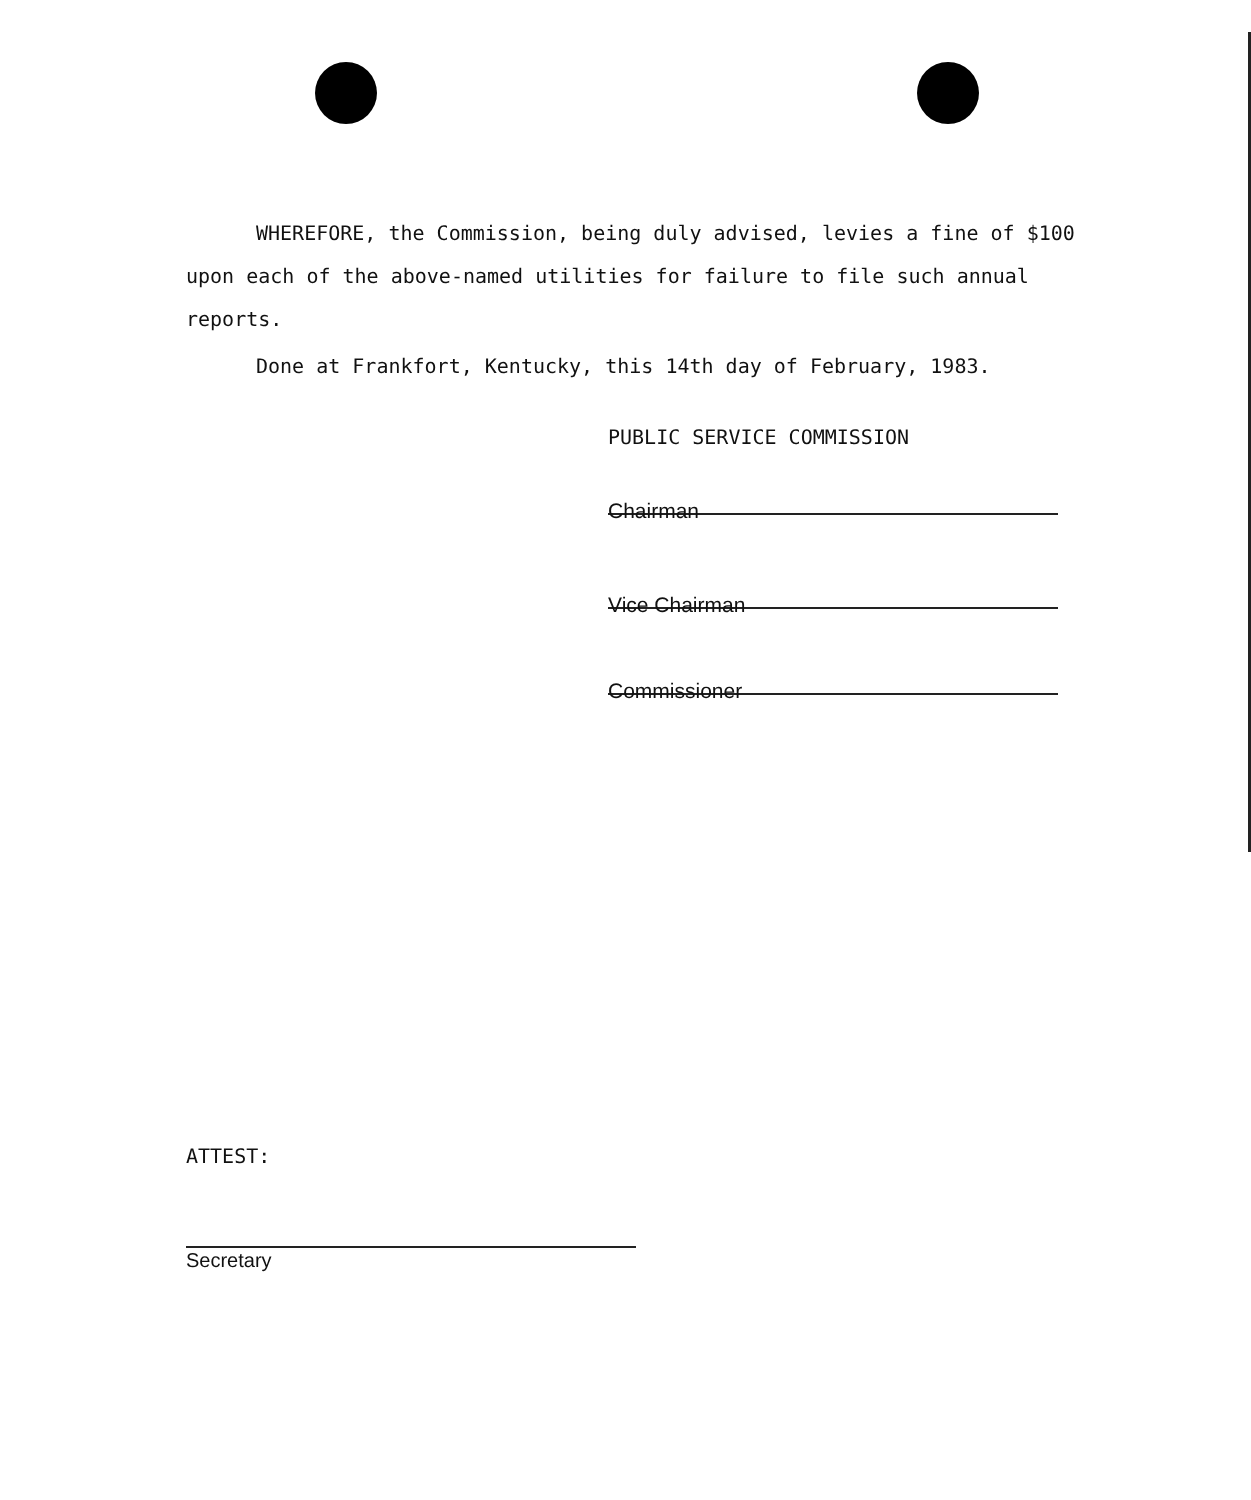WHEREFORE, the Commission, being duly advised, levies a fine of $100 upon each of the above-named utilities for failure to file such annual reports.
Done at Frankfort, Kentucky, this 14th day of February, 1983.
PUBLIC SERVICE COMMISSION
Chairman
Vice Chairman
Commissioner
ATTEST:
Secretary